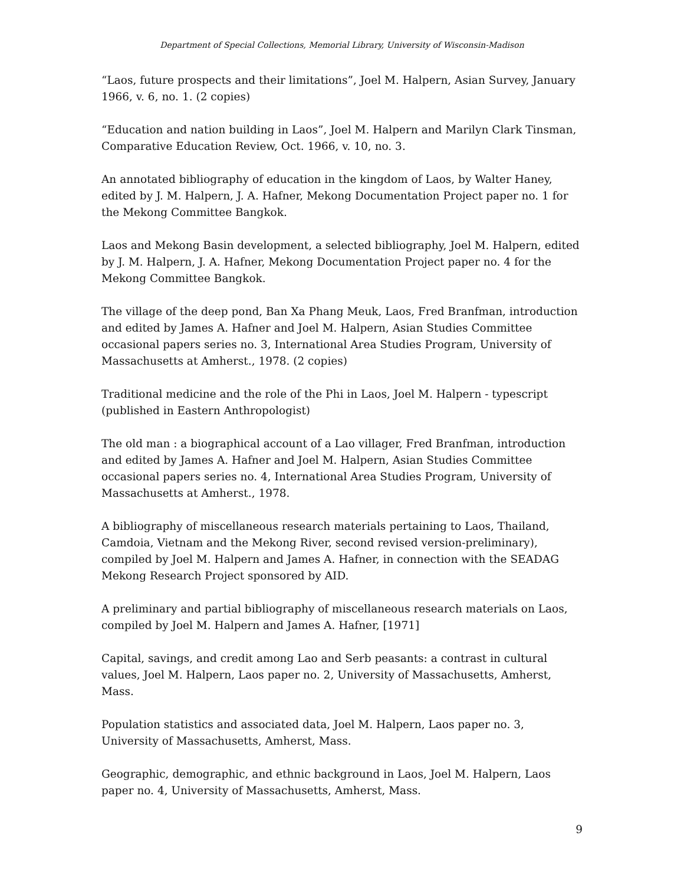Department of Special Collections, Memorial Library, University of Wisconsin-Madison
“Laos, future prospects and their limitations”, Joel M. Halpern, Asian Survey, January 1966, v. 6, no. 1. (2 copies)
“Education and nation building in Laos”, Joel M. Halpern and Marilyn Clark Tinsman, Comparative Education Review, Oct. 1966, v. 10, no. 3.
An annotated bibliography of education in the kingdom of Laos, by Walter Haney, edited by J. M. Halpern, J. A. Hafner, Mekong Documentation Project paper no. 1 for the Mekong Committee Bangkok.
Laos and Mekong Basin development, a selected bibliography, Joel M. Halpern, edited by J. M. Halpern, J. A. Hafner, Mekong Documentation Project paper no. 4 for the Mekong Committee Bangkok.
The village of the deep pond, Ban Xa Phang Meuk, Laos, Fred Branfman, introduction and edited by James A. Hafner and Joel M. Halpern, Asian Studies Committee occasional papers series no. 3, International Area Studies Program, University of Massachusetts at Amherst., 1978. (2 copies)
Traditional medicine and the role of the Phi in Laos, Joel M. Halpern - typescript (published in Eastern Anthropologist)
The old man : a biographical account of a Lao villager, Fred Branfman, introduction and edited by James A. Hafner and Joel M. Halpern, Asian Studies Committee occasional papers series no. 4, International Area Studies Program, University of Massachusetts at Amherst., 1978.
A bibliography of miscellaneous research materials pertaining to Laos, Thailand, Camdoia, Vietnam and the Mekong River, second revised version-preliminary), compiled by Joel M. Halpern and James A. Hafner, in connection with the SEADAG Mekong Research Project sponsored by AID.
A preliminary and partial bibliography of miscellaneous research materials on Laos, compiled by Joel M. Halpern and James A. Hafner, [1971]
Capital, savings, and credit among Lao and Serb peasants: a contrast in cultural values, Joel M. Halpern, Laos paper no. 2, University of Massachusetts, Amherst, Mass.
Population statistics and associated data, Joel M. Halpern, Laos paper no. 3, University of Massachusetts, Amherst, Mass.
Geographic, demographic, and ethnic background in Laos, Joel M. Halpern, Laos paper no. 4, University of Massachusetts, Amherst, Mass.
9